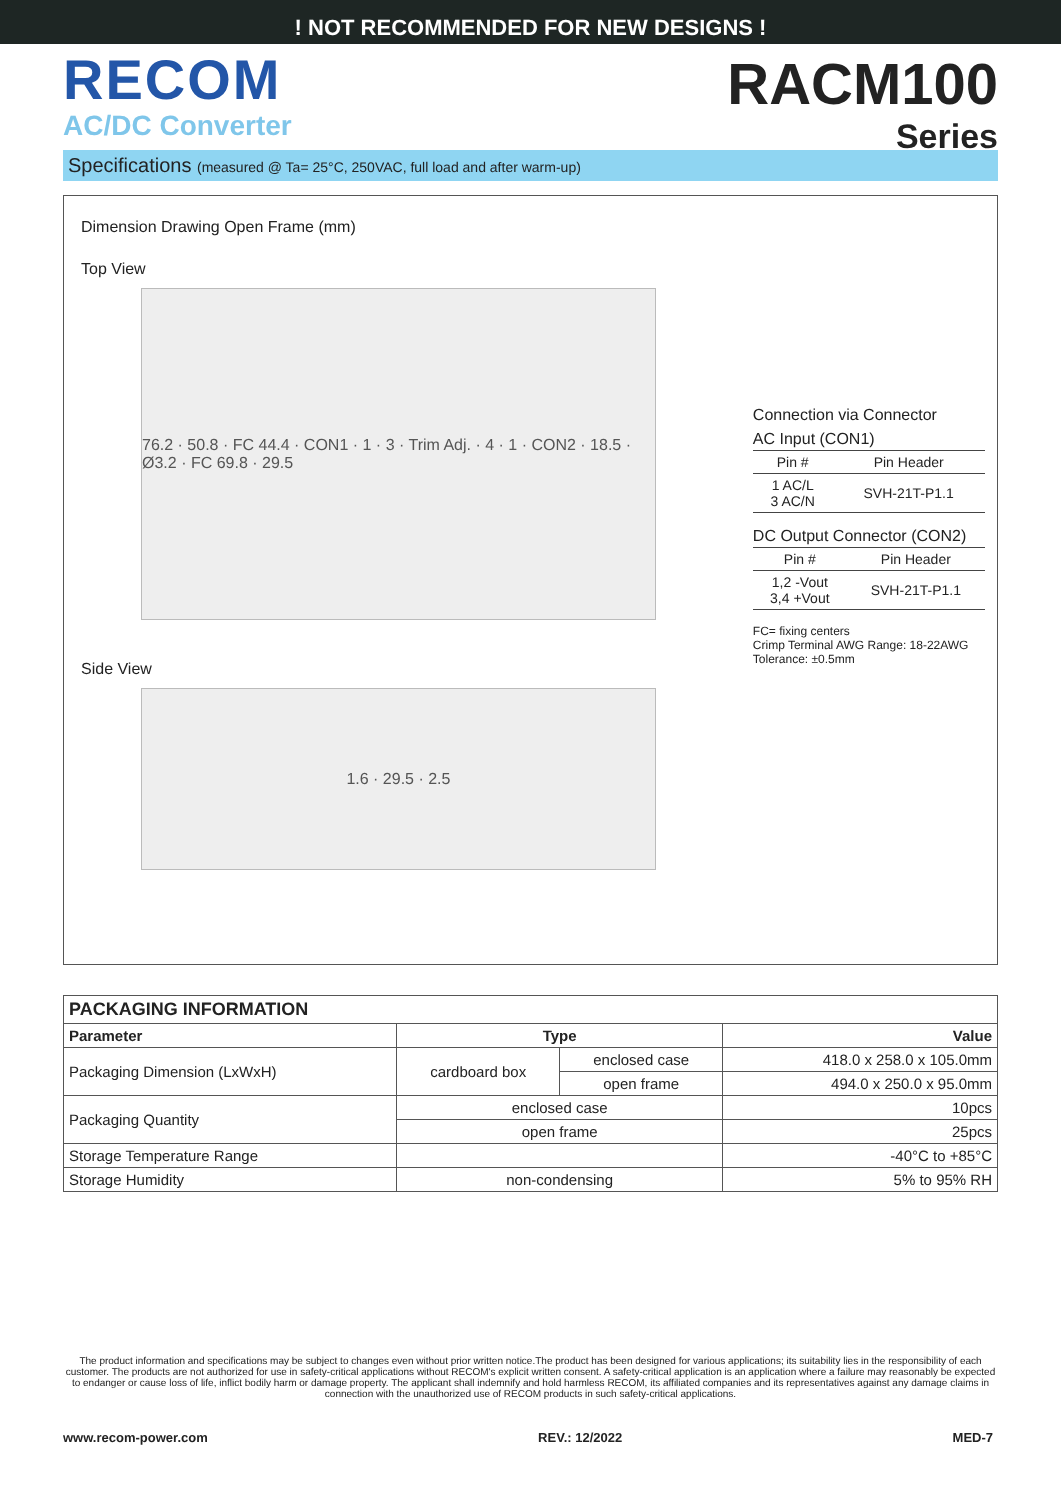! NOT RECOMMENDED FOR NEW DESIGNS !
RECOM
AC/DC Converter
RACM100
Series
Specifications (measured @ Ta= 25°C, 250VAC, full load and after warm-up)
Dimension Drawing Open Frame (mm)
Top View
76.2 · 50.8 · FC 44.4 · CON1 · 1 · 3 · Trim Adj. · 4 · 1 · CON2 · 18.5 · Ø3.2 · FC 69.8 · 29.5
Side View
1.6 · 29.5 · 2.5
Connection via Connector
AC Input (CON1)
| Pin # | Pin Header |
| --- | --- |
| 1 AC/L 3 AC/N | SVH-21T-P1.1 |
DC Output Connector (CON2)
| Pin # | Pin Header |
| --- | --- |
| 1,2 -Vout 3,4 +Vout | SVH-21T-P1.1 |
FC= fixing centers
Crimp Terminal AWG Range: 18-22AWG
Tolerance: ±0.5mm
| PACKAGING INFORMATION | | | |
| --- | --- | --- | --- |
| Parameter | Type | | Value |
| Packaging Dimension (LxWxH) | cardboard box | enclosed case | 418.0 x 258.0 x 105.0mm |
| | | open frame | 494.0 x 250.0 x 95.0mm |
| Packaging Quantity | enclosed case | | 10pcs |
| | open frame | | 25pcs |
| Storage Temperature Range | | | -40°C to +85°C |
| Storage Humidity | non-condensing | | 5% to 95% RH |
The product information and specifications may be subject to changes even without prior written notice.The product has been designed for various applications; its suitability lies in the responsibility of each customer. The products are not authorized for use in safety-critical applications without RECOM's explicit written consent. A safety-critical application is an application where a failure may reasonably be expected to endanger or cause loss of life, inflict bodily harm or damage property. The applicant shall indemnify and hold harmless RECOM, its affiliated companies and its representatives against any damage claims in connection with the unauthorized use of RECOM products in such safety-critical applications.
www.recom-power.com REV.: 12/2022 MED-7